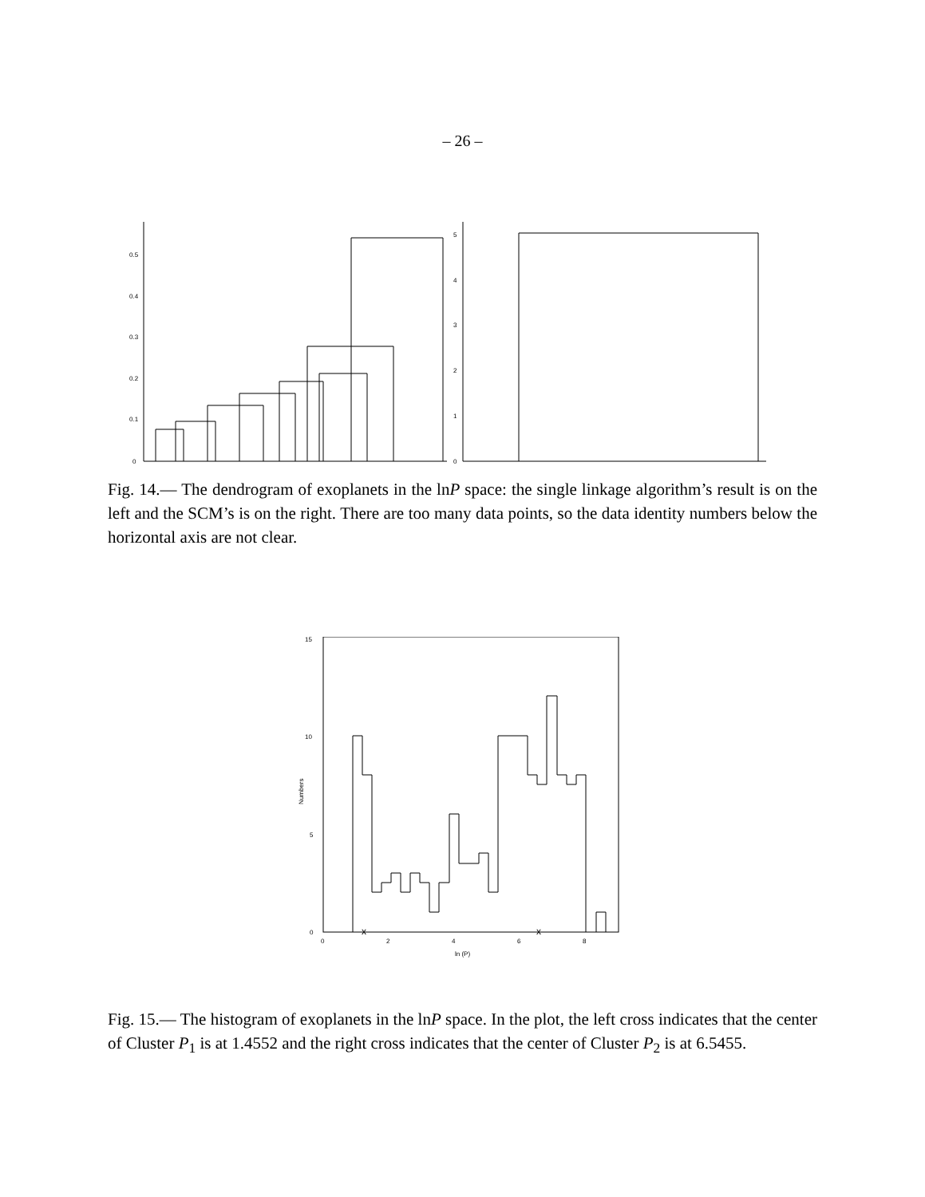– 26 –
0
0.1
0.2
0.3
0.4
0.5
0
1
2
3
4
5
Fig. 14.— The dendrogram of exoplanets in the lnP space: the single linkage algorithm’s result is on the left and the SCM’s is on the right. There are too many data points, so the data identity numbers below the horizontal axis are not clear.
0
5
10
15
0
2
4
6
8
ln (P)
Numbers
x
x
Fig. 15.— The histogram of exoplanets in the lnP space. In the plot, the left cross indicates that the center of Cluster P<sub>1</sub> is at 1.4552 and the right cross indicates that the center of Cluster P<sub>2</sub> is at 6.5455.